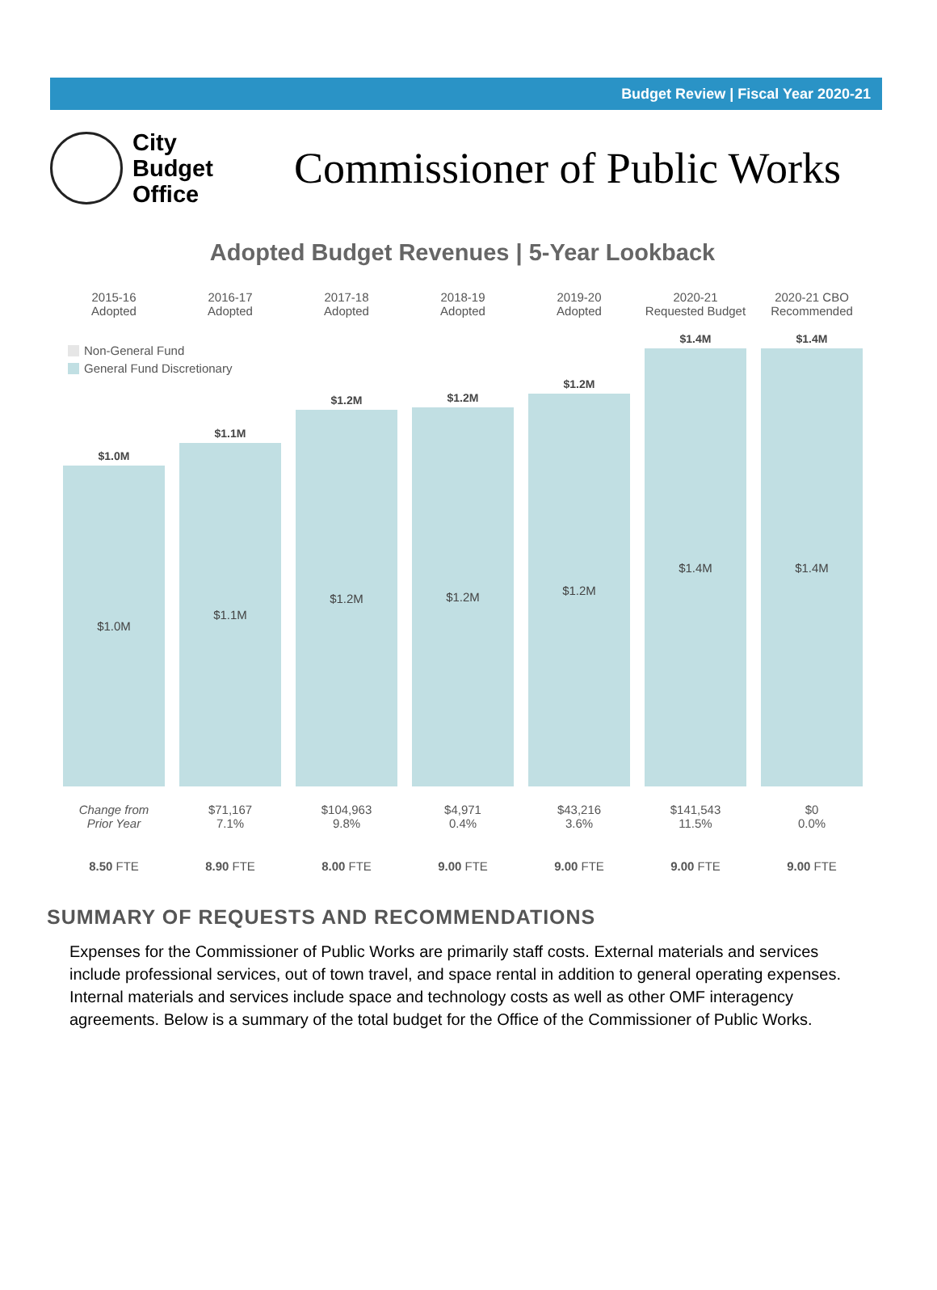Budget Review | Fiscal Year 2020-21
City
Budget
Office
Commissioner of Public Works
Adopted Budget Revenues | 5-Year Lookback
2015-16
Adopted
2016-17
Adopted
2017-18
Adopted
2018-19
Adopted
2019-20
Adopted
2020-21
Requested Budget
2020-21 CBO
Recommended
Non-General Fund
General Fund Discretionary
$1.0M
$1.0M
$1.1M
$1.1M
$1.2M
$1.2M
$1.2M
$1.2M
$1.2M
$1.2M
$1.4M
$1.4M
$1.4M
$1.4M
Change from
Prior Year
$71,167
7.1%
$104,963
9.8%
$4,971
0.4%
$43,216
3.6%
$141,543
11.5%
$0
0.0%
8.50 FTE 8.90 FTE 8.00 FTE 9.00 FTE 9.00 FTE 9.00 FTE 9.00 FTE
SUMMARY OF REQUESTS AND RECOMMENDATIONS
Expenses for the Commissioner of Public Works are primarily staff costs. External materials and services include professional services, out of town travel, and space rental in addition to general operating expenses. Internal materials and services include space and technology costs as well as other OMF interagency agreements. Below is a summary of the total budget for the Office of the Commissioner of Public Works.